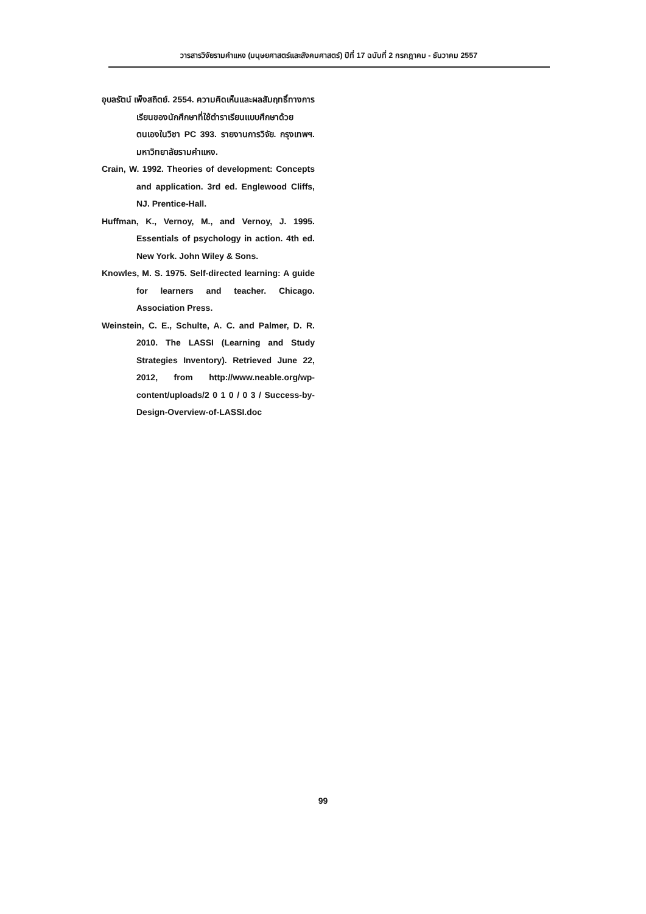วารสารวิจัยรามคำแหง (มนุษยศาสตร์และสังคมศาสตร์) ปีที่ 17 ฉบับที่ 2 กรกฎาคม - ธันวาคม 2557
อุบลรัตน์ เพ็งสถิตย์. 2554. ความคิดเห็นและผลสัมฤทธิ์ทางการเรียนของนักศึกษาที่ใช้ตำราเรียนแบบศึกษาด้วยตนเองในวิชา PC 393. รายงานการวิจัย. กรุงเทพฯ. มหาวิทยาลัยรามคำแหง.
Crain, W. 1992. Theories of development: Concepts and application. 3rd ed. Englewood Cliffs, NJ. Prentice-Hall.
Huffman, K., Vernoy, M., and Vernoy, J. 1995. Essentials of psychology in action. 4th ed. New York. John Wiley & Sons.
Knowles, M. S. 1975. Self-directed learning: A guide for learners and teacher. Chicago. Association Press.
Weinstein, C. E., Schulte, A. C. and Palmer, D. R. 2010. The LASSI (Learning and Study Strategies Inventory). Retrieved June 22, 2012, from http://www.neable.org/wp-content/uploads/2 0 1 0 / 0 3 / Success-by-Design-Overview-of-LASSI.doc
99